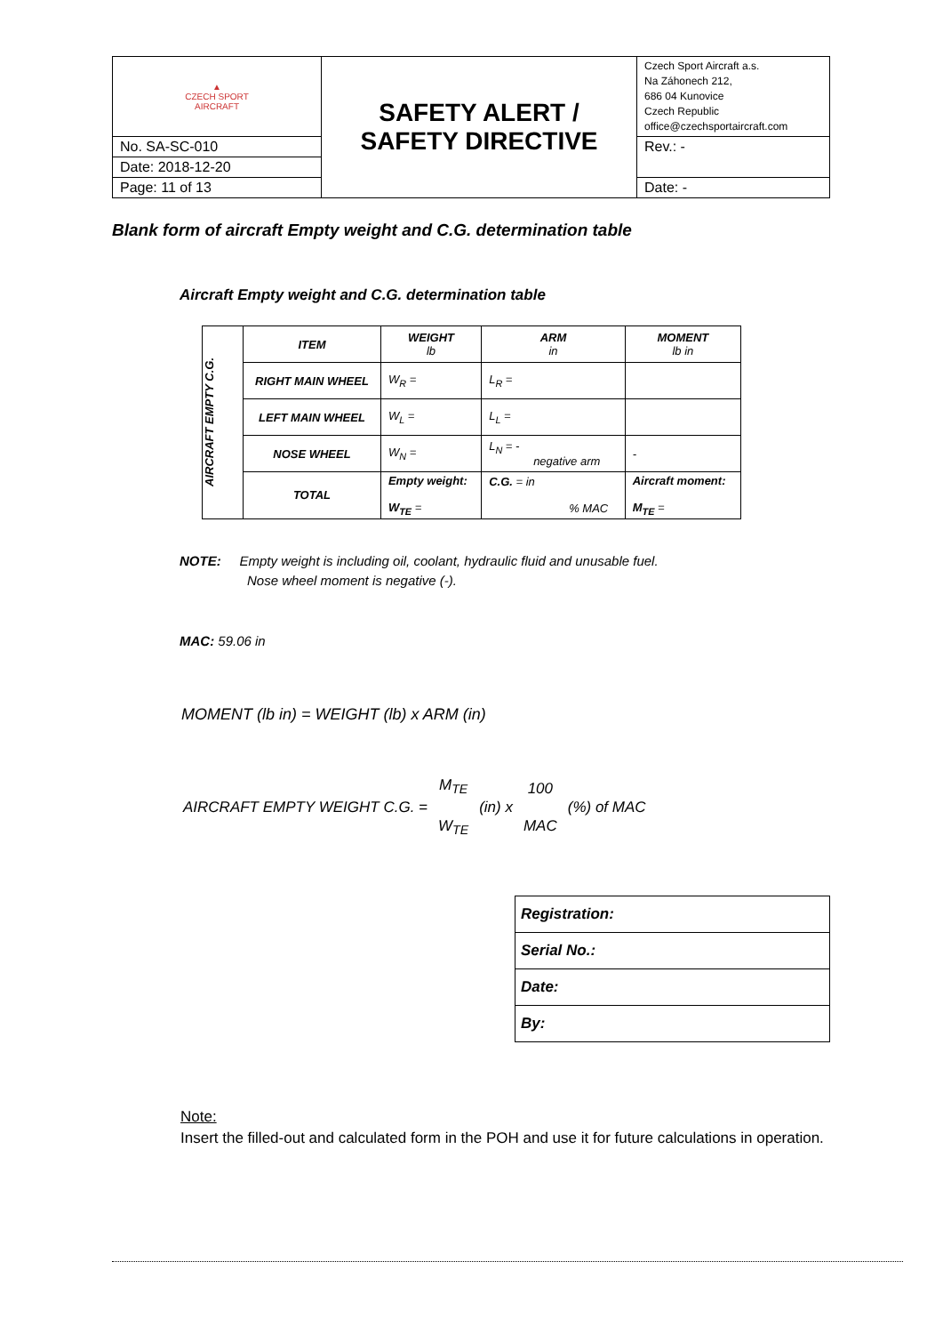| ▲ CZECH SPORT AIRCRAFT | SAFETY ALERT / SAFETY DIRECTIVE | Czech Sport Aircraft a.s. Na Záhonech 212, 686 04 Kunovice Czech Republic office@czechsportaircraft.com |
| No. SA-SC-010 | | Rev.: - |
| Date: 2018-12-20 | | |
| Page: 11 of 13 | | Date: - |
Blank form of aircraft Empty weight and C.G. determination table
Aircraft Empty weight and C.G. determination table
| AIRCRAFT EMPTY C.G. | ITEM | WEIGHT lb | ARM in | MOMENT lb in |
| | RIGHT MAIN WHEEL | W<sub>R</sub> = | L<sub>R</sub> = | |
| | LEFT MAIN WHEEL | W<sub>L</sub> = | L<sub>L</sub> = | |
| | NOSE WHEEL | W<sub>N</sub> = | L<sub>N</sub> = - negative arm | - |
| | TOTAL | Empty weight: W<sub>TE</sub> = | C.G. = in % MAC | Aircraft moment: M<sub>TE</sub> = |
NOTE: Empty weight is including oil, coolant, hydraulic fluid and unusable fuel.
Nose wheel moment is negative (-).
MAC: 59.06 in
MOMENT (lb in) = WEIGHT (lb) x ARM (in)
AIRCRAFT EMPTY WEIGHT C.G. =
M<sub>TE</sub>
W<sub>TE</sub>
(in) x
100
MAC
(%) of MAC
| Registration: |
| Serial No.: |
| Date: |
| By: |
Note:
Insert the filled-out and calculated form in the POH and use it for future calculations in operation.